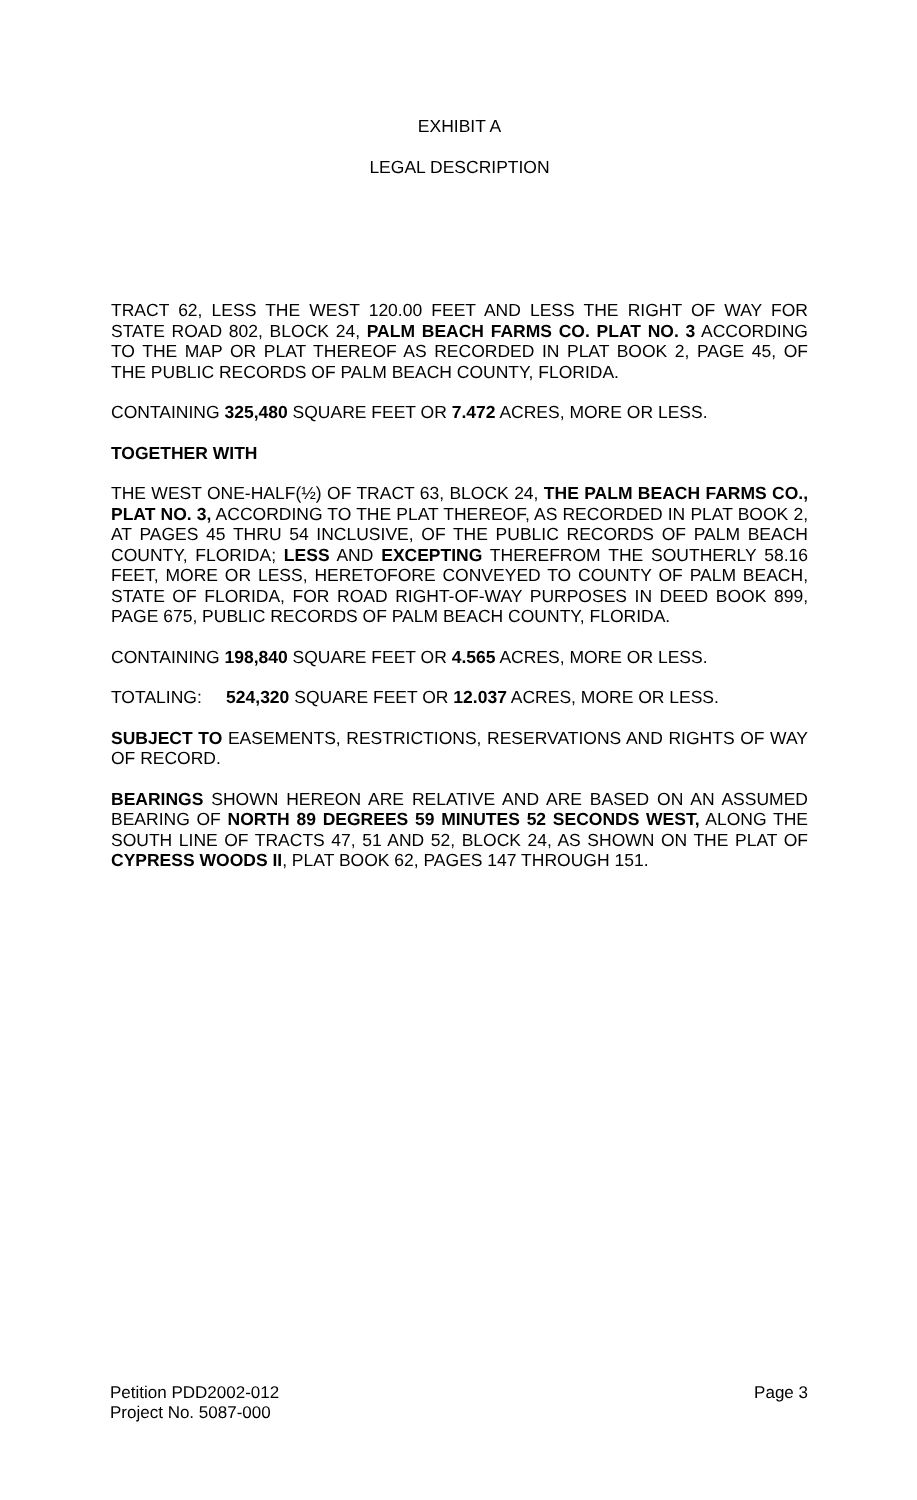EXHIBIT A
LEGAL DESCRIPTION
TRACT 62, LESS THE WEST 120.00 FEET AND LESS THE RIGHT OF WAY FOR STATE ROAD 802, BLOCK 24, PALM BEACH FARMS CO. PLAT NO. 3 ACCORDING TO THE MAP OR PLAT THEREOF AS RECORDED IN PLAT BOOK 2, PAGE 45, OF THE PUBLIC RECORDS OF PALM BEACH COUNTY, FLORIDA.
CONTAINING 325,480 SQUARE FEET OR 7.472 ACRES, MORE OR LESS.
TOGETHER WITH
THE WEST ONE-HALF(½) OF TRACT 63, BLOCK 24, THE PALM BEACH FARMS CO., PLAT NO. 3, ACCORDING TO THE PLAT THEREOF, AS RECORDED IN PLAT BOOK 2, AT PAGES 45 THRU 54 INCLUSIVE, OF THE PUBLIC RECORDS OF PALM BEACH COUNTY, FLORIDA; LESS AND EXCEPTING THEREFROM THE SOUTHERLY 58.16 FEET, MORE OR LESS, HERETOFORE CONVEYED TO COUNTY OF PALM BEACH, STATE OF FLORIDA, FOR ROAD RIGHT-OF-WAY PURPOSES IN DEED BOOK 899, PAGE 675, PUBLIC RECORDS OF PALM BEACH COUNTY, FLORIDA.
CONTAINING 198,840 SQUARE FEET OR 4.565 ACRES, MORE OR LESS.
TOTALING: 524,320 SQUARE FEET OR 12.037 ACRES, MORE OR LESS.
SUBJECT TO EASEMENTS, RESTRICTIONS, RESERVATIONS AND RIGHTS OF WAY OF RECORD.
BEARINGS SHOWN HEREON ARE RELATIVE AND ARE BASED ON AN ASSUMED BEARING OF NORTH 89 DEGREES 59 MINUTES 52 SECONDS WEST, ALONG THE SOUTH LINE OF TRACTS 47, 51 AND 52, BLOCK 24, AS SHOWN ON THE PLAT OF CYPRESS WOODS II, PLAT BOOK 62, PAGES 147 THROUGH 151.
Petition PDD2002-012
Project No. 5087-000
Page 3